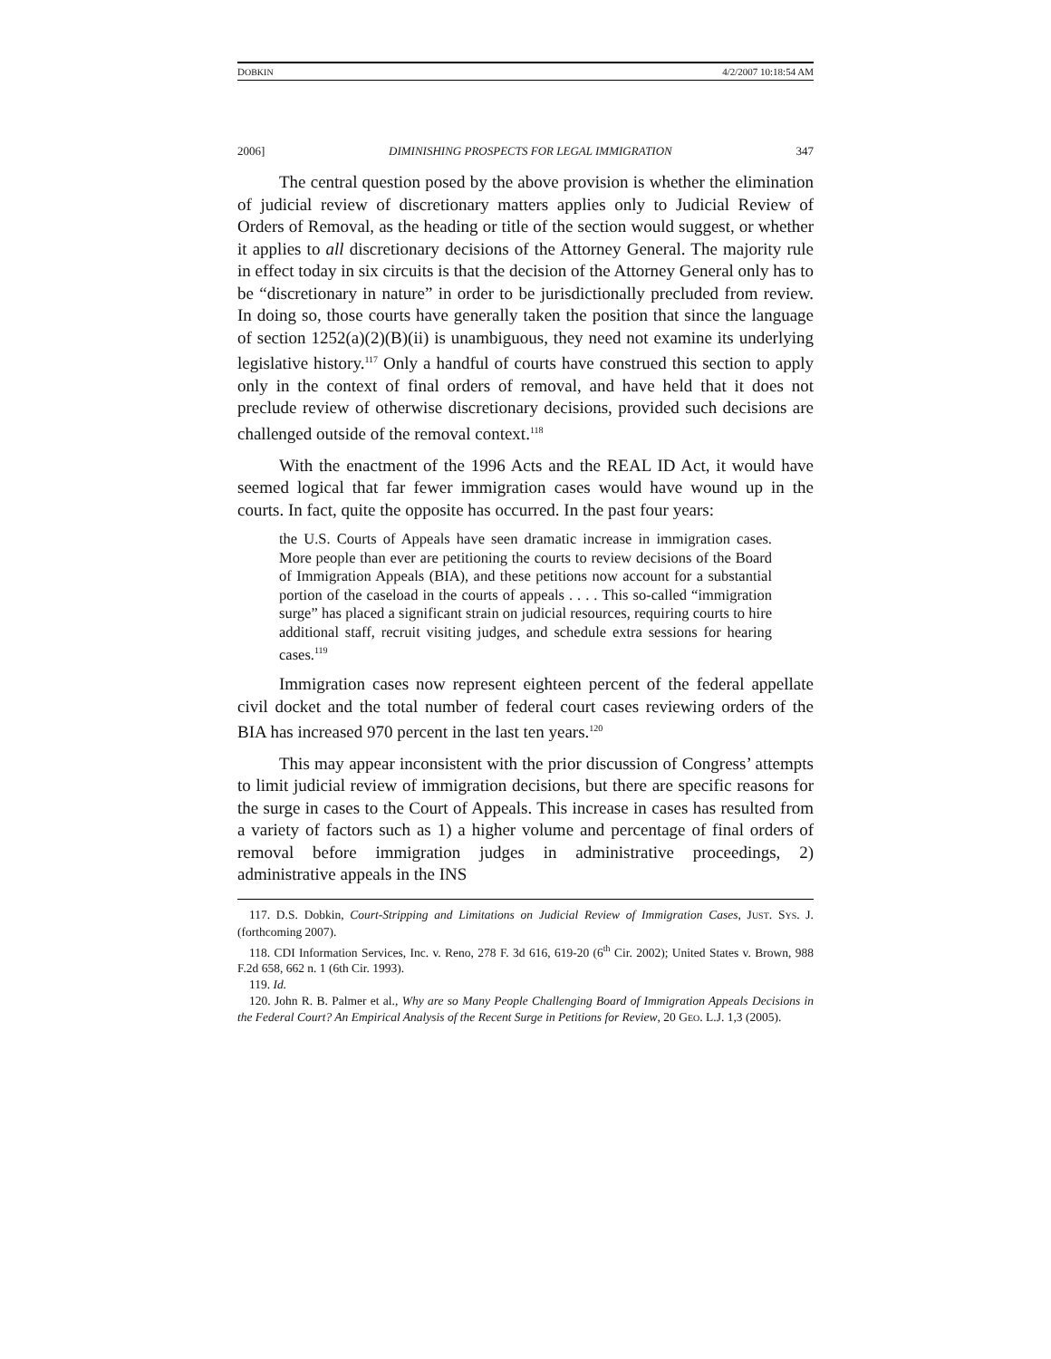DOBKIN 4/2/2007 10:18:54 AM
2006] DIMINISHING PROSPECTS FOR LEGAL IMMIGRATION 347
The central question posed by the above provision is whether the elimination of judicial review of discretionary matters applies only to Judicial Review of Orders of Removal, as the heading or title of the section would suggest, or whether it applies to all discretionary decisions of the Attorney General. The majority rule in effect today in six circuits is that the decision of the Attorney General only has to be “discretionary in nature” in order to be jurisdictionally precluded from review. In doing so, those courts have generally taken the position that since the language of section 1252(a)(2)(B)(ii) is unambiguous, they need not examine its underlying legislative history.<sup>117</sup> Only a handful of courts have construed this section to apply only in the context of final orders of removal, and have held that it does not preclude review of otherwise discretionary decisions, provided such decisions are challenged outside of the removal context.<sup>118</sup>
With the enactment of the 1996 Acts and the REAL ID Act, it would have seemed logical that far fewer immigration cases would have wound up in the courts. In fact, quite the opposite has occurred. In the past four years:
the U.S. Courts of Appeals have seen dramatic increase in immigration cases. More people than ever are petitioning the courts to review decisions of the Board of Immigration Appeals (BIA), and these petitions now account for a substantial portion of the caseload in the courts of appeals . . . . This so-called “immigration surge” has placed a significant strain on judicial resources, requiring courts to hire additional staff, recruit visiting judges, and schedule extra sessions for hearing cases.<sup>119</sup>
Immigration cases now represent eighteen percent of the federal appellate civil docket and the total number of federal court cases reviewing orders of the BIA has increased 970 percent in the last ten years.<sup>120</sup>
This may appear inconsistent with the prior discussion of Congress’ attempts to limit judicial review of immigration decisions, but there are specific reasons for the surge in cases to the Court of Appeals. This increase in cases has resulted from a variety of factors such as 1) a higher volume and percentage of final orders of removal before immigration judges in administrative proceedings, 2) administrative appeals in the INS
117. D.S. Dobkin, Court-Stripping and Limitations on Judicial Review of Immigration Cases, JUST. SYS. J. (forthcoming 2007).
118. CDI Information Services, Inc. v. Reno, 278 F. 3d 616, 619-20 (6<sup>th</sup> Cir. 2002); United States v. Brown, 988 F.2d 658, 662 n. 1 (6th Cir. 1993).
119. Id.
120. John R. B. Palmer et al., Why are so Many People Challenging Board of Immigration Appeals Decisions in the Federal Court? An Empirical Analysis of the Recent Surge in Petitions for Review, 20 GEO. L.J. 1,3 (2005).